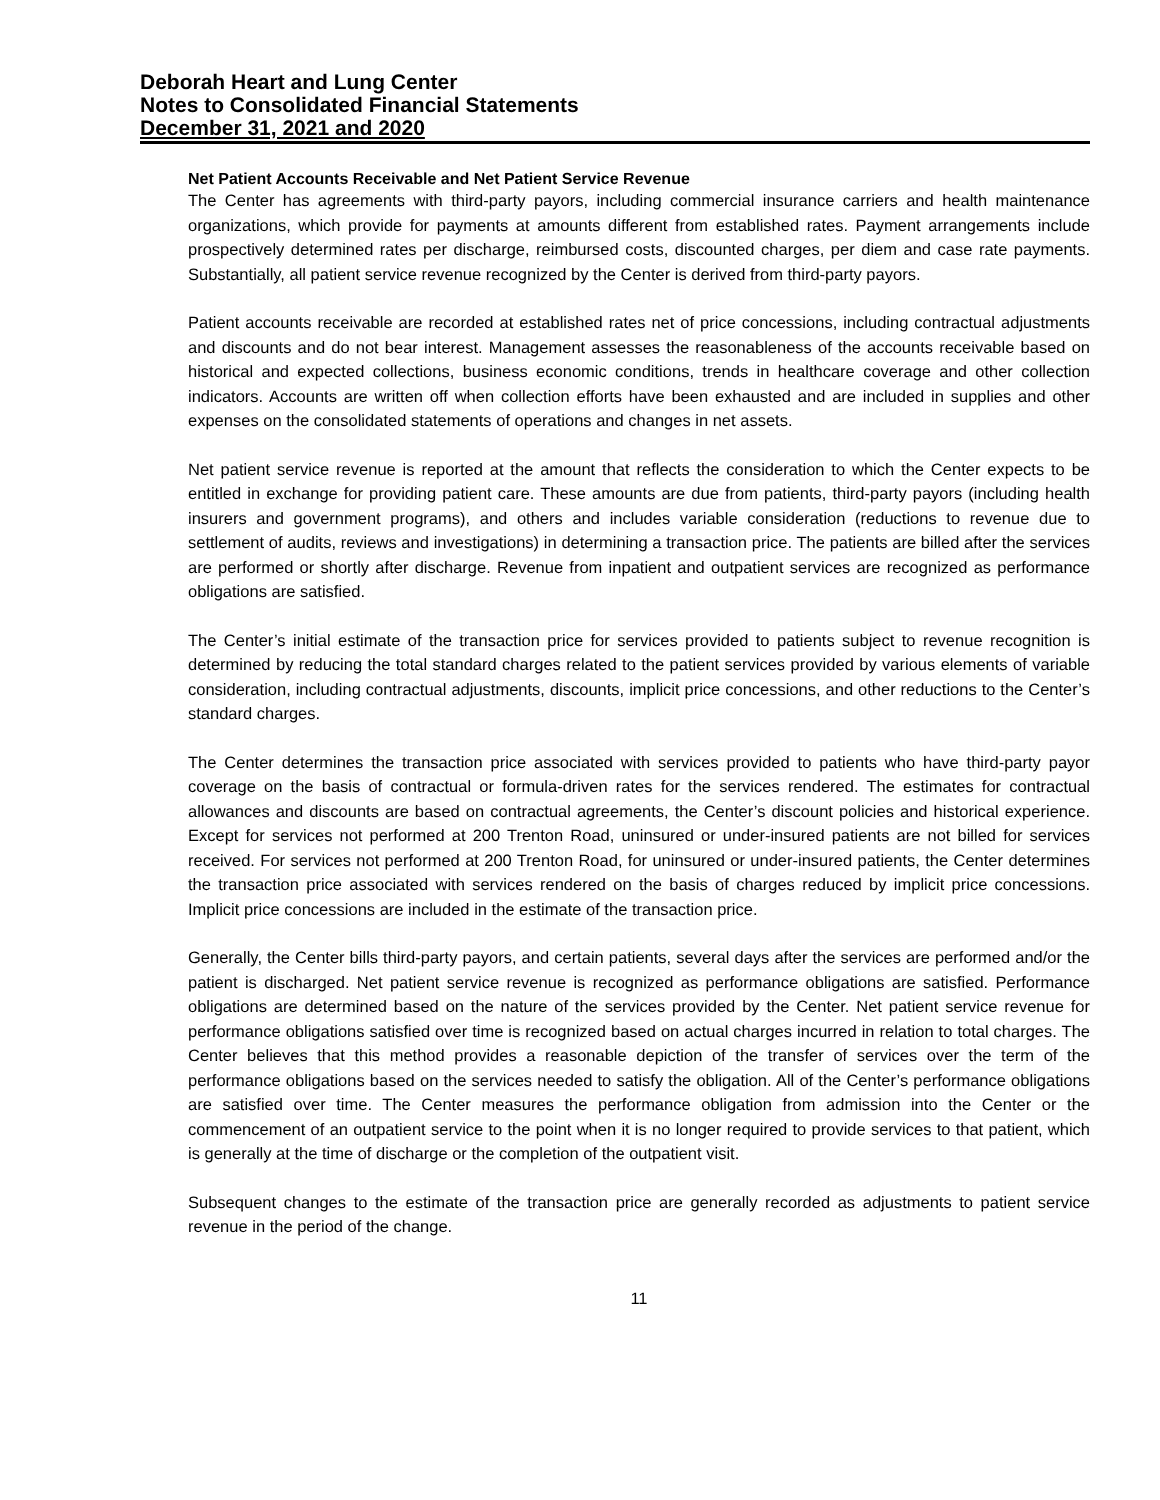Deborah Heart and Lung Center
Notes to Consolidated Financial Statements
December 31, 2021 and 2020
Net Patient Accounts Receivable and Net Patient Service Revenue
The Center has agreements with third-party payors, including commercial insurance carriers and health maintenance organizations, which provide for payments at amounts different from established rates. Payment arrangements include prospectively determined rates per discharge, reimbursed costs, discounted charges, per diem and case rate payments. Substantially, all patient service revenue recognized by the Center is derived from third-party payors.
Patient accounts receivable are recorded at established rates net of price concessions, including contractual adjustments and discounts and do not bear interest. Management assesses the reasonableness of the accounts receivable based on historical and expected collections, business economic conditions, trends in healthcare coverage and other collection indicators. Accounts are written off when collection efforts have been exhausted and are included in supplies and other expenses on the consolidated statements of operations and changes in net assets.
Net patient service revenue is reported at the amount that reflects the consideration to which the Center expects to be entitled in exchange for providing patient care. These amounts are due from patients, third-party payors (including health insurers and government programs), and others and includes variable consideration (reductions to revenue due to settlement of audits, reviews and investigations) in determining a transaction price. The patients are billed after the services are performed or shortly after discharge. Revenue from inpatient and outpatient services are recognized as performance obligations are satisfied.
The Center’s initial estimate of the transaction price for services provided to patients subject to revenue recognition is determined by reducing the total standard charges related to the patient services provided by various elements of variable consideration, including contractual adjustments, discounts, implicit price concessions, and other reductions to the Center’s standard charges.
The Center determines the transaction price associated with services provided to patients who have third-party payor coverage on the basis of contractual or formula-driven rates for the services rendered. The estimates for contractual allowances and discounts are based on contractual agreements, the Center’s discount policies and historical experience. Except for services not performed at 200 Trenton Road, uninsured or under-insured patients are not billed for services received. For services not performed at 200 Trenton Road, for uninsured or under-insured patients, the Center determines the transaction price associated with services rendered on the basis of charges reduced by implicit price concessions. Implicit price concessions are included in the estimate of the transaction price.
Generally, the Center bills third-party payors, and certain patients, several days after the services are performed and/or the patient is discharged. Net patient service revenue is recognized as performance obligations are satisfied. Performance obligations are determined based on the nature of the services provided by the Center. Net patient service revenue for performance obligations satisfied over time is recognized based on actual charges incurred in relation to total charges. The Center believes that this method provides a reasonable depiction of the transfer of services over the term of the performance obligations based on the services needed to satisfy the obligation. All of the Center’s performance obligations are satisfied over time. The Center measures the performance obligation from admission into the Center or the commencement of an outpatient service to the point when it is no longer required to provide services to that patient, which is generally at the time of discharge or the completion of the outpatient visit.
Subsequent changes to the estimate of the transaction price are generally recorded as adjustments to patient service revenue in the period of the change.
11